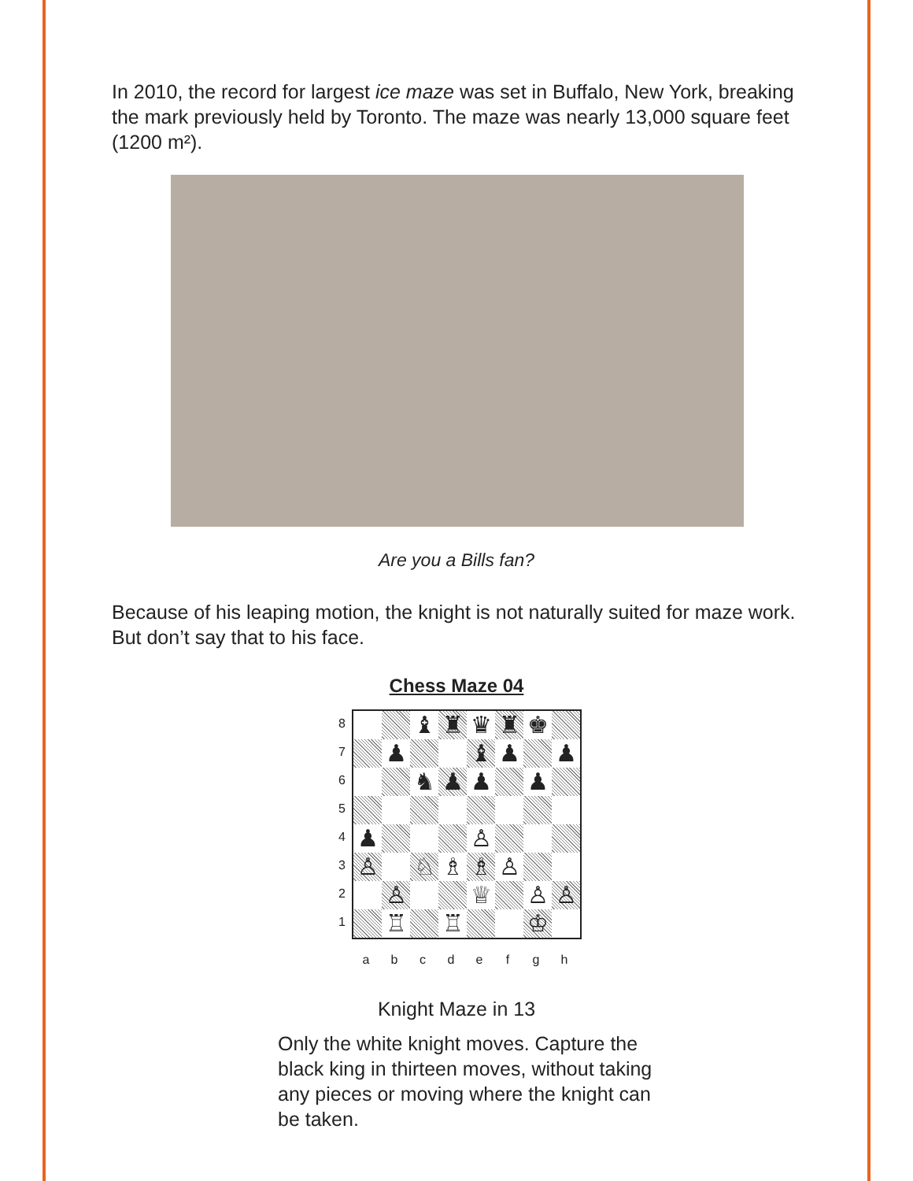In 2010, the record for largest ice maze was set in Buffalo, New York, breaking the mark previously held by Toronto. The maze was nearly 13,000 square feet (1200 m²).
Are you a Bills fan?
Because of his leaping motion, the knight is not naturally suited for maze work. But don’t say that to his face.
Chess Maze 04
8
7
6
5
4
3
2
1
♝
♜
♛
♜
♚
♟
♝
♟
♟
♞
♟
♟
♟
♟
♙
♙
♘
♗
♗
♙
♙
♕
♙
♙
♖
♖
♔
a b c d e f g h
Knight Maze in 13
Only the white knight moves. Capture the black king in thirteen moves, without taking any pieces or moving where the knight can be taken.